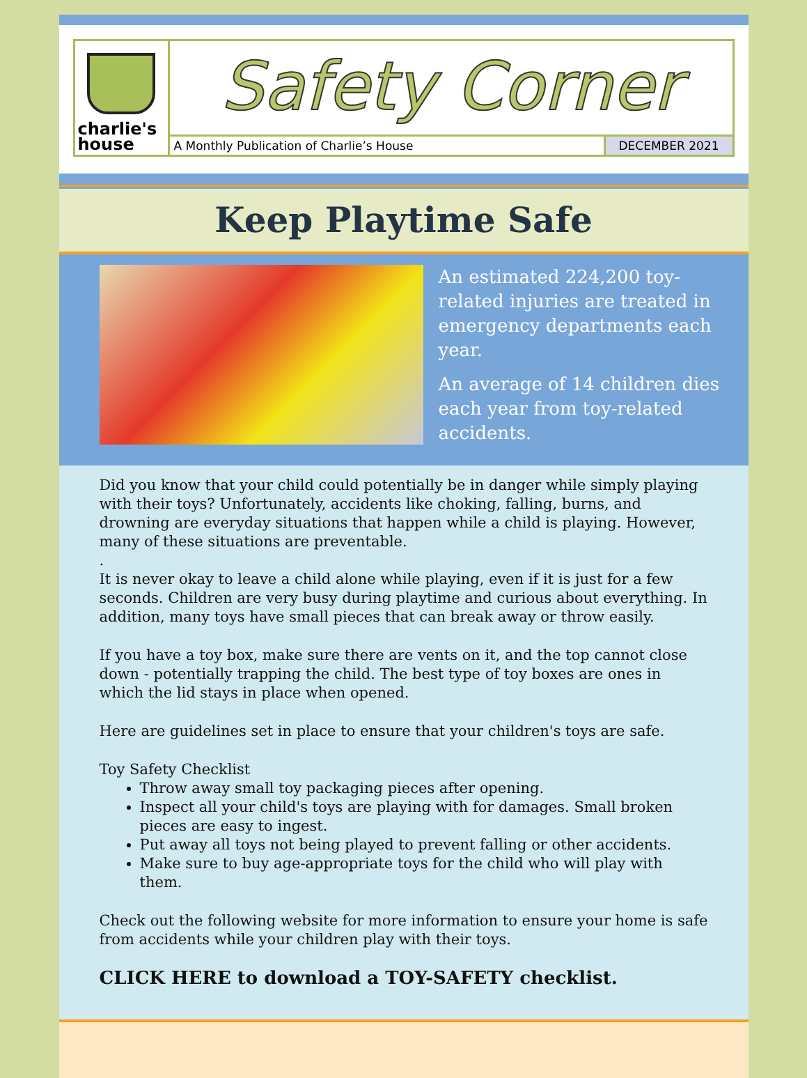charlie's
house
Safety Corner
A Monthly Publication of Charlie’s House
DECEMBER 2021
Keep Playtime Safe
An estimated 224,200 toy-related injuries are treated in emergency departments each year.
An average of 14 children dies each year from toy-related accidents.
Did you know that your child could potentially be in danger while simply playing with their toys? Unfortunately, accidents like choking, falling, burns, and drowning are everyday situations that happen while a child is playing. However, many of these situations are preventable.
.
It is never okay to leave a child alone while playing, even if it is just for a few seconds. Children are very busy during playtime and curious about everything. In addition, many toys have small pieces that can break away or throw easily.
If you have a toy box, make sure there are vents on it, and the top cannot close down - potentially trapping the child. The best type of toy boxes are ones in which the lid stays in place when opened.
Here are guidelines set in place to ensure that your children's toys are safe.
Toy Safety Checklist
Throw away small toy packaging pieces after opening.
Inspect all your child's toys are playing with for damages. Small broken pieces are easy to ingest.
Put away all toys not being played to prevent falling or other accidents.
Make sure to buy age-appropriate toys for the child who will play with them.
Check out the following website for more information to ensure your home is safe from accidents while your children play with their toys.
CLICK HERE to download a TOY-SAFETY checklist.